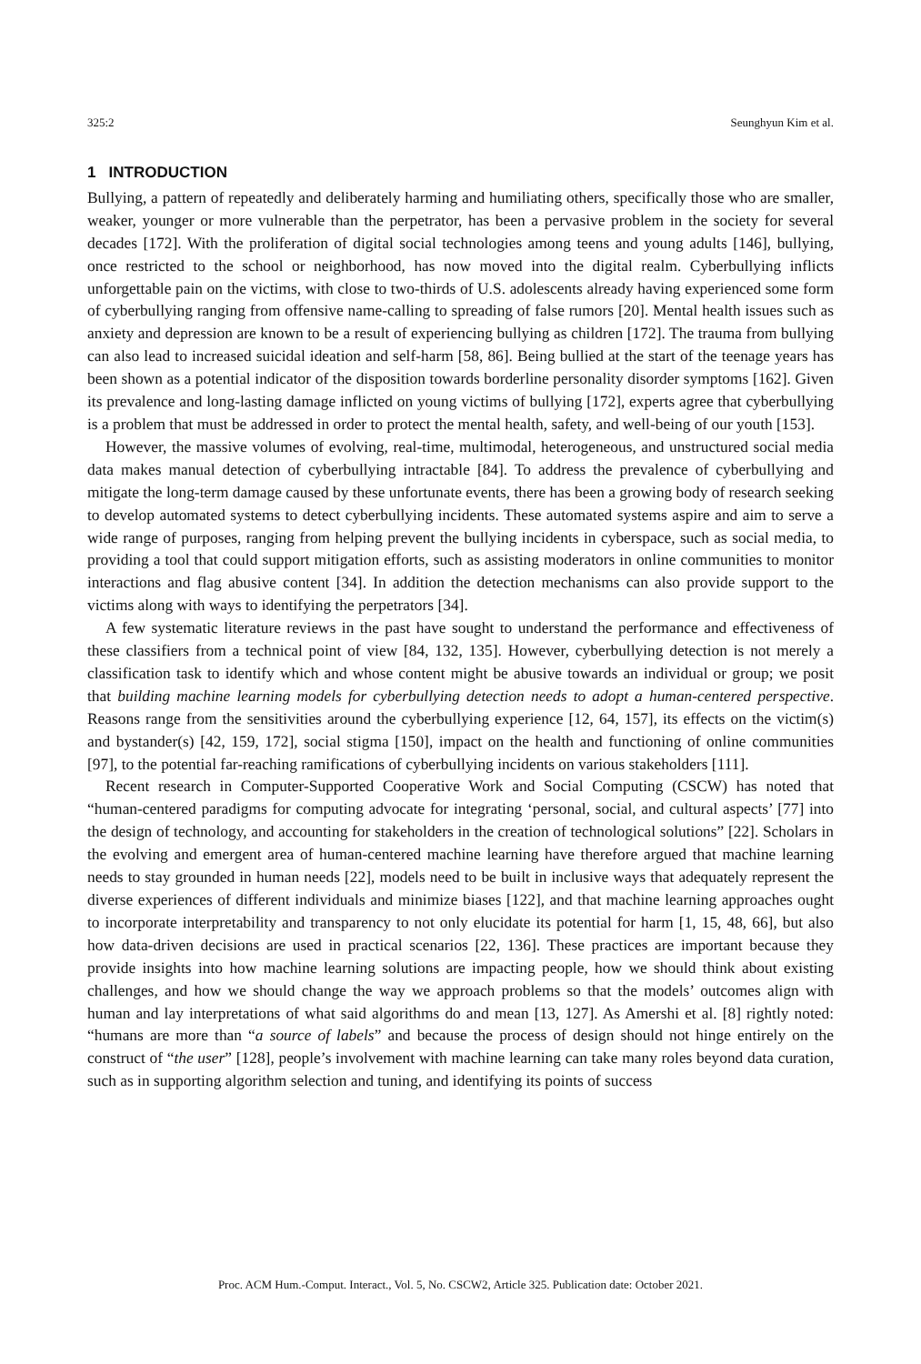325:2 Seunghyun Kim et al.
1 INTRODUCTION
Bullying, a pattern of repeatedly and deliberately harming and humiliating others, specifically those who are smaller, weaker, younger or more vulnerable than the perpetrator, has been a pervasive problem in the society for several decades [172]. With the proliferation of digital social technologies among teens and young adults [146], bullying, once restricted to the school or neighborhood, has now moved into the digital realm. Cyberbullying inflicts unforgettable pain on the victims, with close to two-thirds of U.S. adolescents already having experienced some form of cyberbullying ranging from offensive name-calling to spreading of false rumors [20]. Mental health issues such as anxiety and depression are known to be a result of experiencing bullying as children [172]. The trauma from bullying can also lead to increased suicidal ideation and self-harm [58, 86]. Being bullied at the start of the teenage years has been shown as a potential indicator of the disposition towards borderline personality disorder symptoms [162]. Given its prevalence and long-lasting damage inflicted on young victims of bullying [172], experts agree that cyberbullying is a problem that must be addressed in order to protect the mental health, safety, and well-being of our youth [153].
However, the massive volumes of evolving, real-time, multimodal, heterogeneous, and unstructured social media data makes manual detection of cyberbullying intractable [84]. To address the prevalence of cyberbullying and mitigate the long-term damage caused by these unfortunate events, there has been a growing body of research seeking to develop automated systems to detect cyberbullying incidents. These automated systems aspire and aim to serve a wide range of purposes, ranging from helping prevent the bullying incidents in cyberspace, such as social media, to providing a tool that could support mitigation efforts, such as assisting moderators in online communities to monitor interactions and flag abusive content [34]. In addition the detection mechanisms can also provide support to the victims along with ways to identifying the perpetrators [34].
A few systematic literature reviews in the past have sought to understand the performance and effectiveness of these classifiers from a technical point of view [84, 132, 135]. However, cyberbullying detection is not merely a classification task to identify which and whose content might be abusive towards an individual or group; we posit that building machine learning models for cyberbullying detection needs to adopt a human-centered perspective. Reasons range from the sensitivities around the cyberbullying experience [12, 64, 157], its effects on the victim(s) and bystander(s) [42, 159, 172], social stigma [150], impact on the health and functioning of online communities [97], to the potential far-reaching ramifications of cyberbullying incidents on various stakeholders [111].
Recent research in Computer-Supported Cooperative Work and Social Computing (CSCW) has noted that “human-centered paradigms for computing advocate for integrating ‘personal, social, and cultural aspects’ [77] into the design of technology, and accounting for stakeholders in the creation of technological solutions” [22]. Scholars in the evolving and emergent area of human-centered machine learning have therefore argued that machine learning needs to stay grounded in human needs [22], models need to be built in inclusive ways that adequately represent the diverse experiences of different individuals and minimize biases [122], and that machine learning approaches ought to incorporate interpretability and transparency to not only elucidate its potential for harm [1, 15, 48, 66], but also how data-driven decisions are used in practical scenarios [22, 136]. These practices are important because they provide insights into how machine learning solutions are impacting people, how we should think about existing challenges, and how we should change the way we approach problems so that the models’ outcomes align with human and lay interpretations of what said algorithms do and mean [13, 127]. As Amershi et al. [8] rightly noted: “humans are more than “a source of labels” and because the process of design should not hinge entirely on the construct of “the user” [128], people’s involvement with machine learning can take many roles beyond data curation, such as in supporting algorithm selection and tuning, and identifying its points of success
Proc. ACM Hum.-Comput. Interact., Vol. 5, No. CSCW2, Article 325. Publication date: October 2021.